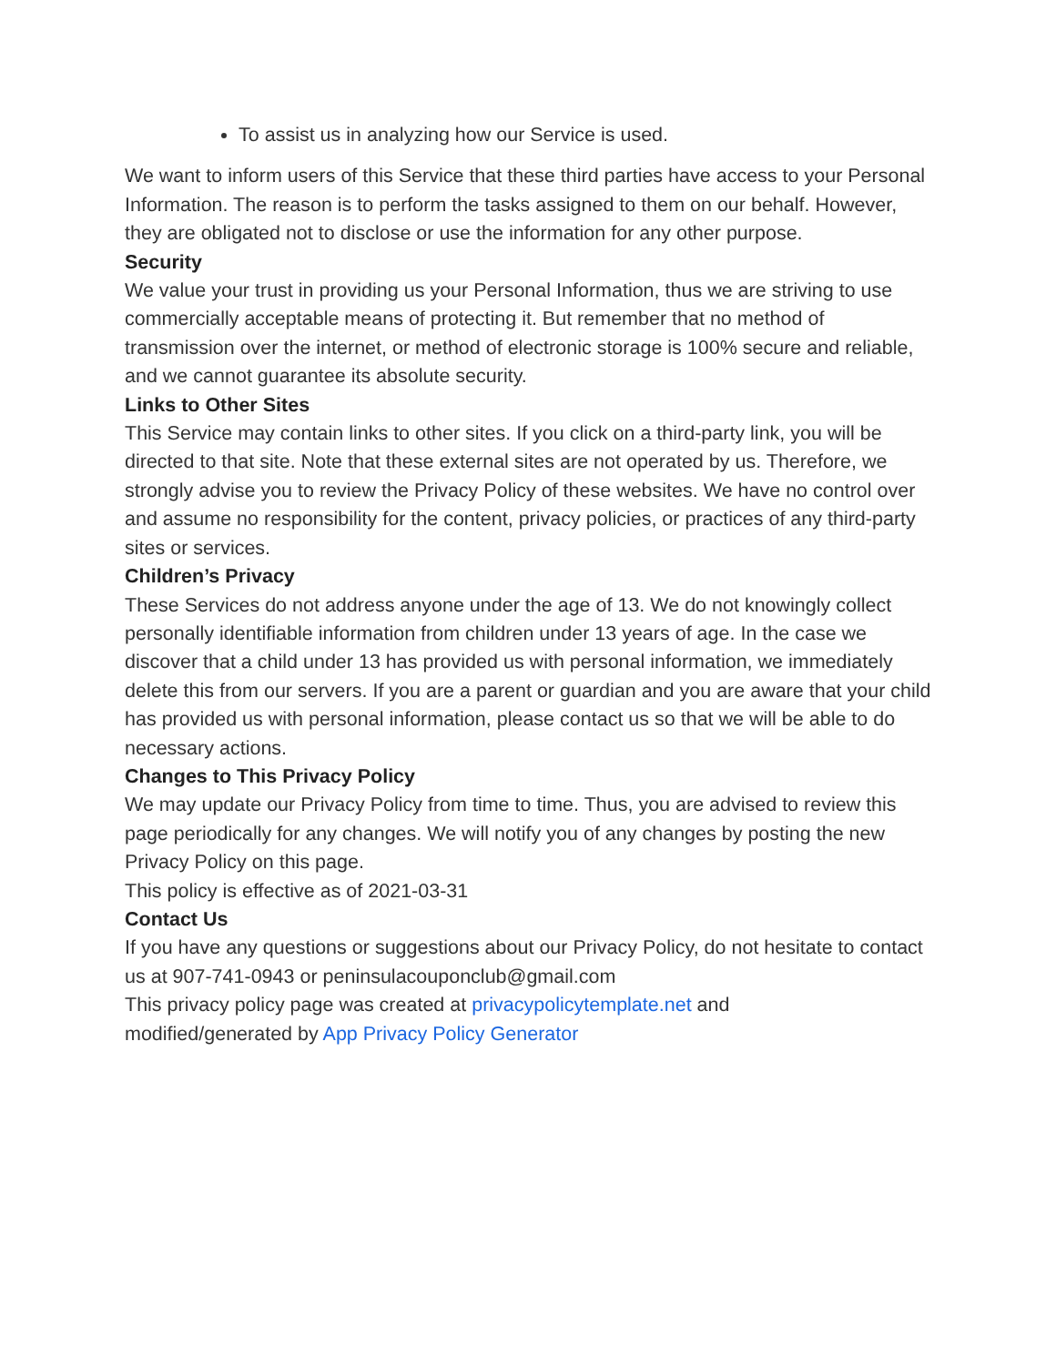To assist us in analyzing how our Service is used.
We want to inform users of this Service that these third parties have access to your Personal Information. The reason is to perform the tasks assigned to them on our behalf. However, they are obligated not to disclose or use the information for any other purpose.
Security
We value your trust in providing us your Personal Information, thus we are striving to use commercially acceptable means of protecting it. But remember that no method of transmission over the internet, or method of electronic storage is 100% secure and reliable, and we cannot guarantee its absolute security.
Links to Other Sites
This Service may contain links to other sites. If you click on a third-party link, you will be directed to that site. Note that these external sites are not operated by us. Therefore, we strongly advise you to review the Privacy Policy of these websites. We have no control over and assume no responsibility for the content, privacy policies, or practices of any third-party sites or services.
Children’s Privacy
These Services do not address anyone under the age of 13. We do not knowingly collect personally identifiable information from children under 13 years of age. In the case we discover that a child under 13 has provided us with personal information, we immediately delete this from our servers. If you are a parent or guardian and you are aware that your child has provided us with personal information, please contact us so that we will be able to do necessary actions.
Changes to This Privacy Policy
We may update our Privacy Policy from time to time. Thus, you are advised to review this page periodically for any changes. We will notify you of any changes by posting the new Privacy Policy on this page.
This policy is effective as of 2021-03-31
Contact Us
If you have any questions or suggestions about our Privacy Policy, do not hesitate to contact us at 907-741-0943 or peninsulacouponclub@gmail.com
This privacy policy page was created at privacypolicytemplate.net and
modified/generated by App Privacy Policy Generator